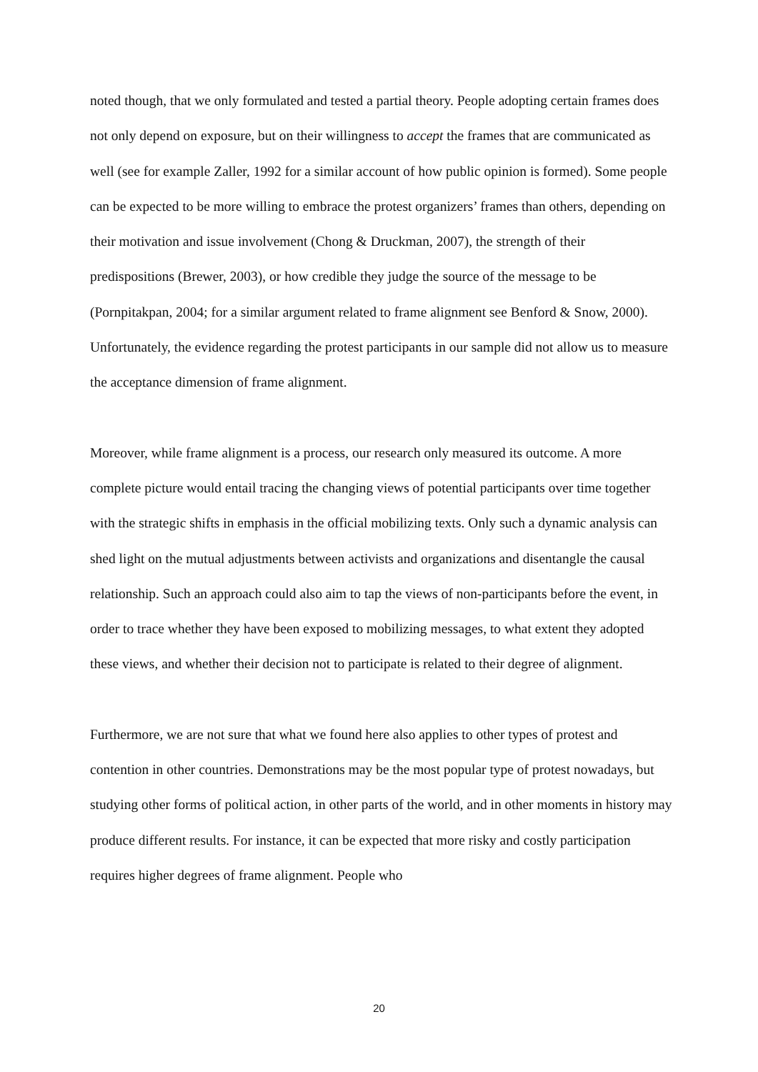noted though, that we only formulated and tested a partial theory. People adopting certain frames does not only depend on exposure, but on their willingness to accept the frames that are communicated as well (see for example Zaller, 1992 for a similar account of how public opinion is formed). Some people can be expected to be more willing to embrace the protest organizers’ frames than others, depending on their motivation and issue involvement (Chong & Druckman, 2007), the strength of their predispositions (Brewer, 2003), or how credible they judge the source of the message to be (Pornpitakpan, 2004; for a similar argument related to frame alignment see Benford & Snow, 2000). Unfortunately, the evidence regarding the protest participants in our sample did not allow us to measure the acceptance dimension of frame alignment.
Moreover, while frame alignment is a process, our research only measured its outcome. A more complete picture would entail tracing the changing views of potential participants over time together with the strategic shifts in emphasis in the official mobilizing texts. Only such a dynamic analysis can shed light on the mutual adjustments between activists and organizations and disentangle the causal relationship. Such an approach could also aim to tap the views of non-participants before the event, in order to trace whether they have been exposed to mobilizing messages, to what extent they adopted these views, and whether their decision not to participate is related to their degree of alignment.
Furthermore, we are not sure that what we found here also applies to other types of protest and contention in other countries. Demonstrations may be the most popular type of protest nowadays, but studying other forms of political action, in other parts of the world, and in other moments in history may produce different results. For instance, it can be expected that more risky and costly participation requires higher degrees of frame alignment. People who
20